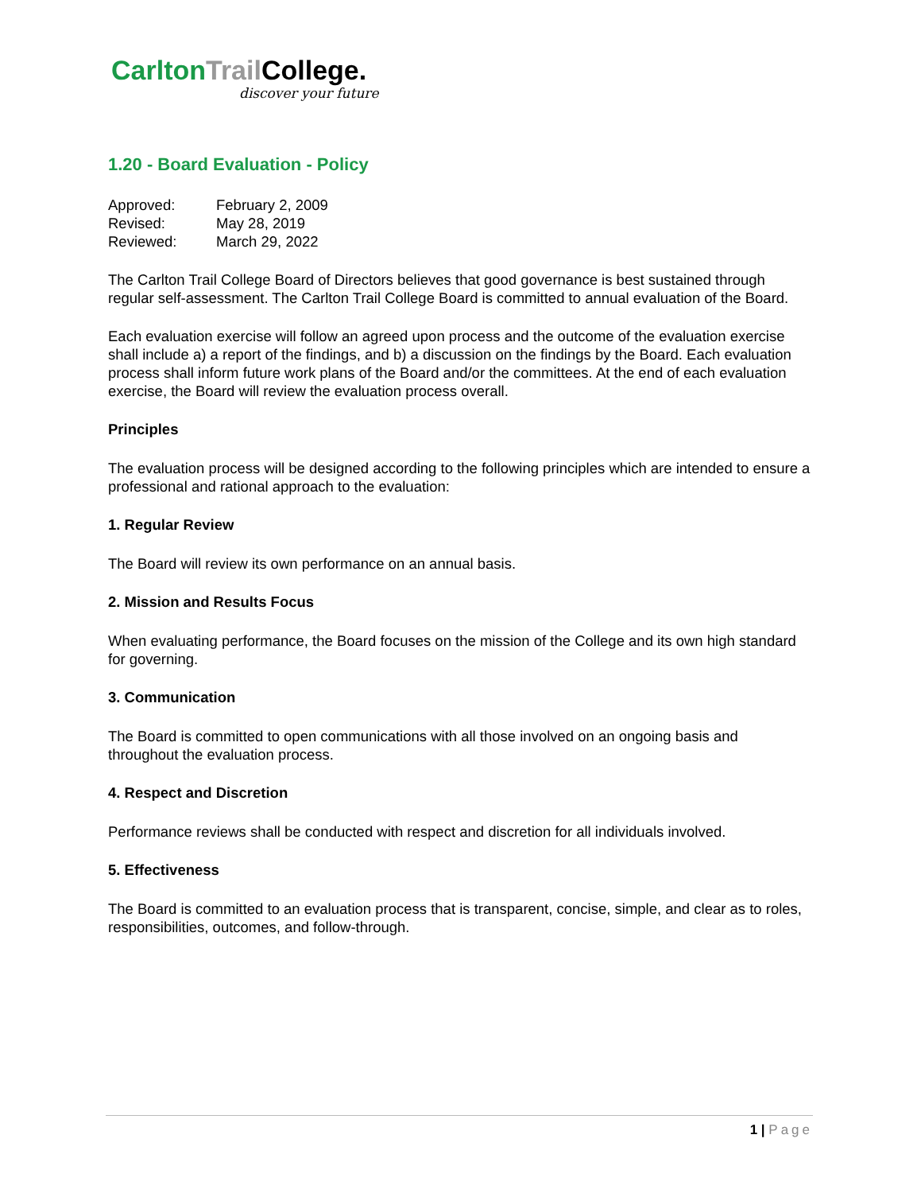Carlton Trail College.
discover your future
1.20 - Board Evaluation - Policy
| Approved: | February 2, 2009 |
| Revised: | May 28, 2019 |
| Reviewed: | March 29, 2022 |
The Carlton Trail College Board of Directors believes that good governance is best sustained through regular self-assessment. The Carlton Trail College Board is committed to annual evaluation of the Board.
Each evaluation exercise will follow an agreed upon process and the outcome of the evaluation exercise shall include a) a report of the findings, and b) a discussion on the findings by the Board. Each evaluation process shall inform future work plans of the Board and/or the committees. At the end of each evaluation exercise, the Board will review the evaluation process overall.
Principles
The evaluation process will be designed according to the following principles which are intended to ensure a professional and rational approach to the evaluation:
1. Regular Review
The Board will review its own performance on an annual basis.
2. Mission and Results Focus
When evaluating performance, the Board focuses on the mission of the College and its own high standard for governing.
3. Communication
The Board is committed to open communications with all those involved on an ongoing basis and throughout the evaluation process.
4. Respect and Discretion
Performance reviews shall be conducted with respect and discretion for all individuals involved.
5. Effectiveness
The Board is committed to an evaluation process that is transparent, concise, simple, and clear as to roles, responsibilities, outcomes, and follow-through.
1 | Page